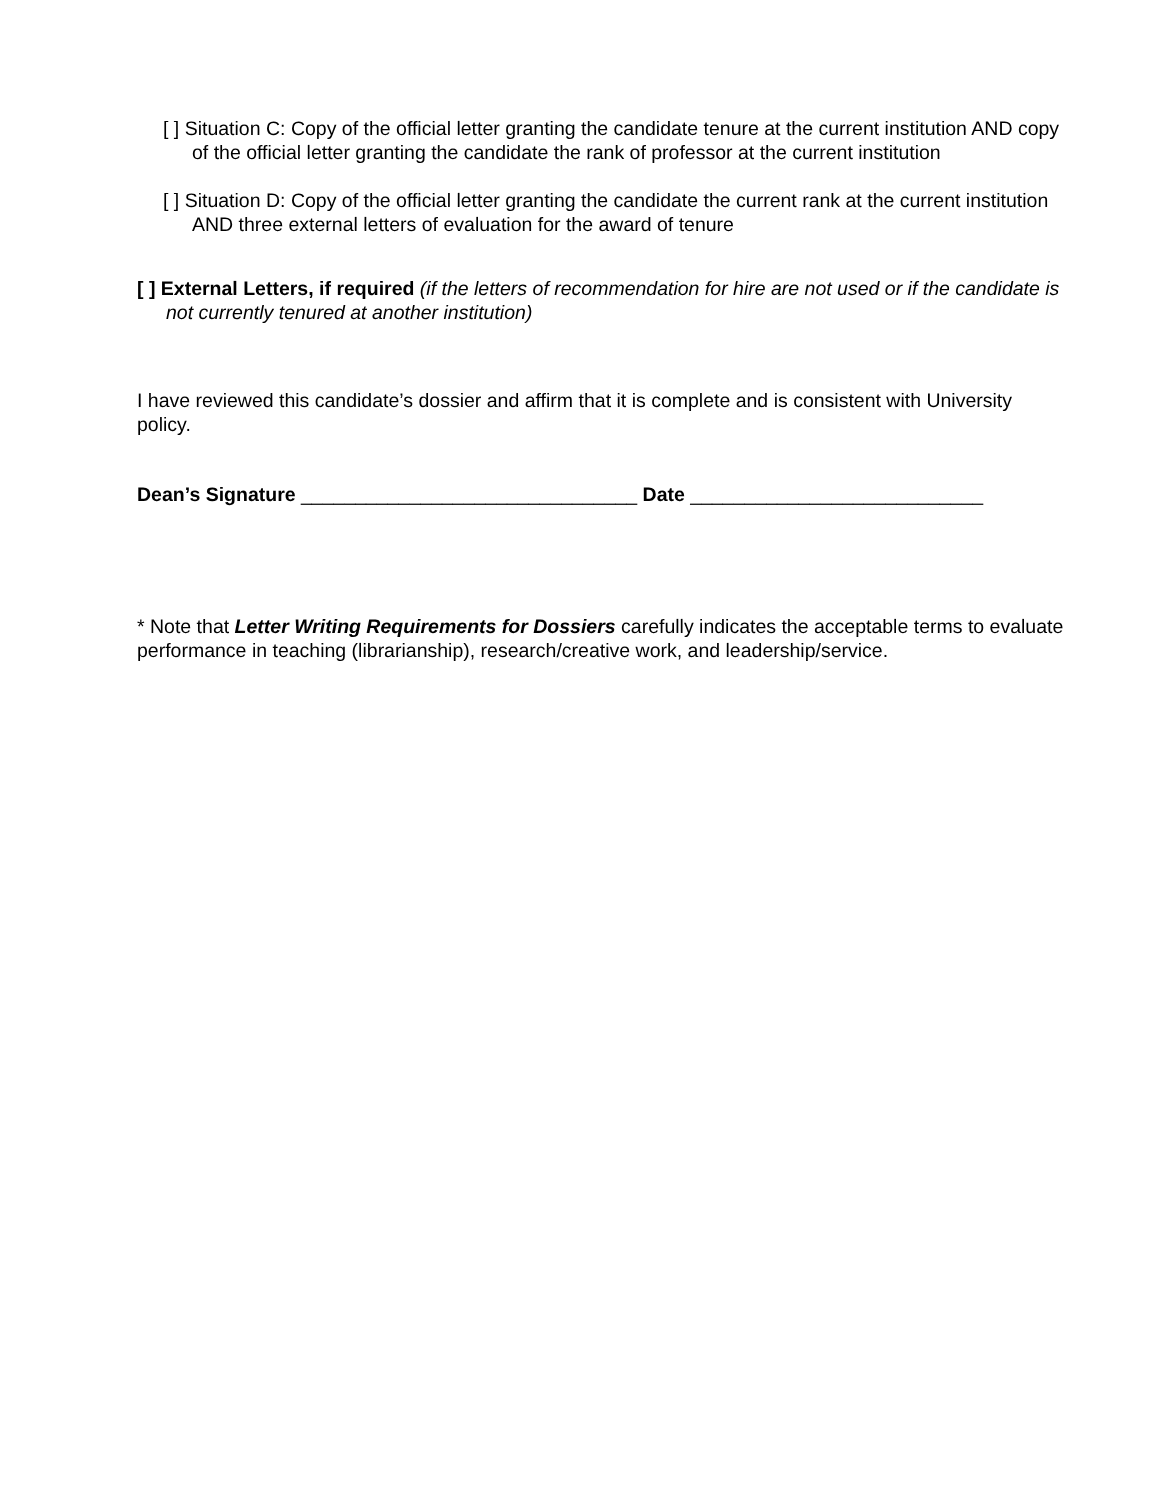[ ] Situation C: Copy of the official letter granting the candidate tenure at the current institution AND copy of the official letter granting the candidate the rank of professor at the current institution
[ ] Situation D: Copy of the official letter granting the candidate the current rank at the current institution AND three external letters of evaluation for the award of tenure
[ ] External Letters, if required (if the letters of recommendation for hire are not used or if the candidate is not currently tenured at another institution)
I have reviewed this candidate’s dossier and affirm that it is complete and is consistent with University policy.
Dean’s Signature _______________________________ Date ___________________________
* Note that Letter Writing Requirements for Dossiers carefully indicates the acceptable terms to evaluate performance in teaching (librarianship), research/creative work, and leadership/service.